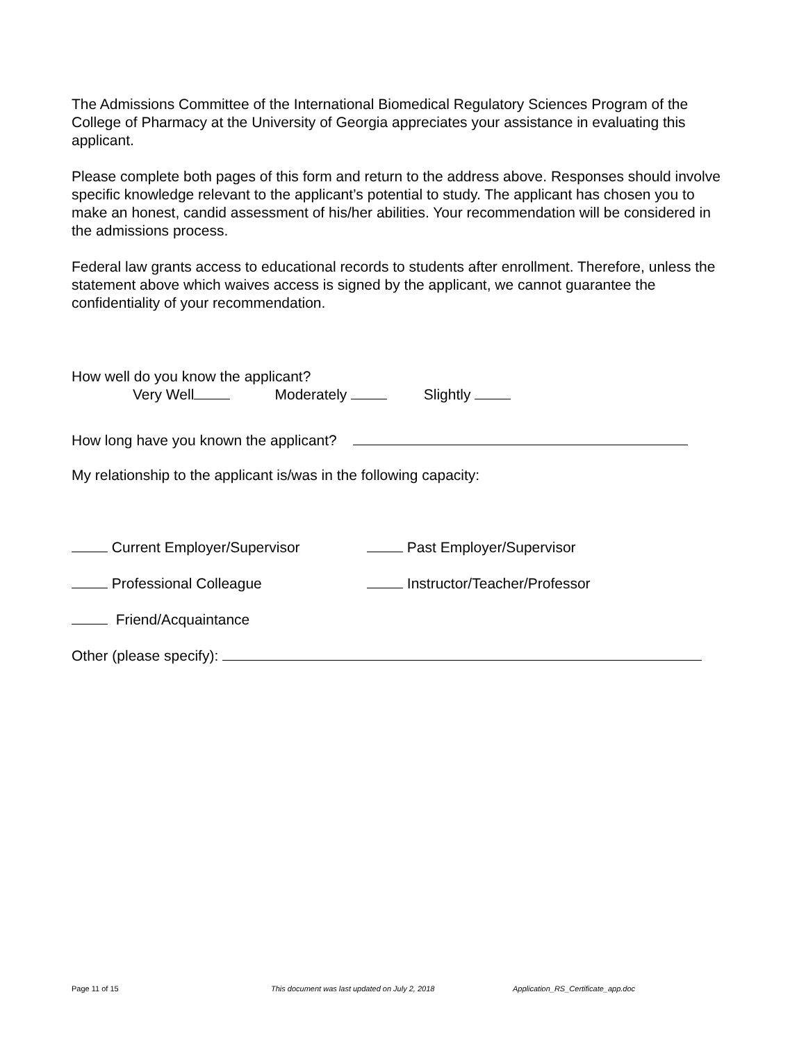The Admissions Committee of the International Biomedical Regulatory Sciences Program of the College of Pharmacy at the University of Georgia appreciates your assistance in evaluating this applicant.
Please complete both pages of this form and return to the address above. Responses should involve specific knowledge relevant to the applicant’s potential to study. The applicant has chosen you to make an honest, candid assessment of his/her abilities. Your recommendation will be considered in the admissions process.
Federal law grants access to educational records to students after enrollment. Therefore, unless the statement above which waives access is signed by the applicant, we cannot guarantee the confidentiality of your recommendation.
How well do you know the applicant?
Very Well Moderately Slightly
How long have you known the applicant?
My relationship to the applicant is/was in the following capacity:
Current Employer/Supervisor Past Employer/Supervisor
Professional Colleague Instructor/Teacher/Professor
Friend/Acquaintance
Other (please specify):
Page 11 of 15 This document was last updated on July 2, 2018 Application_RS_Certificate_app.doc